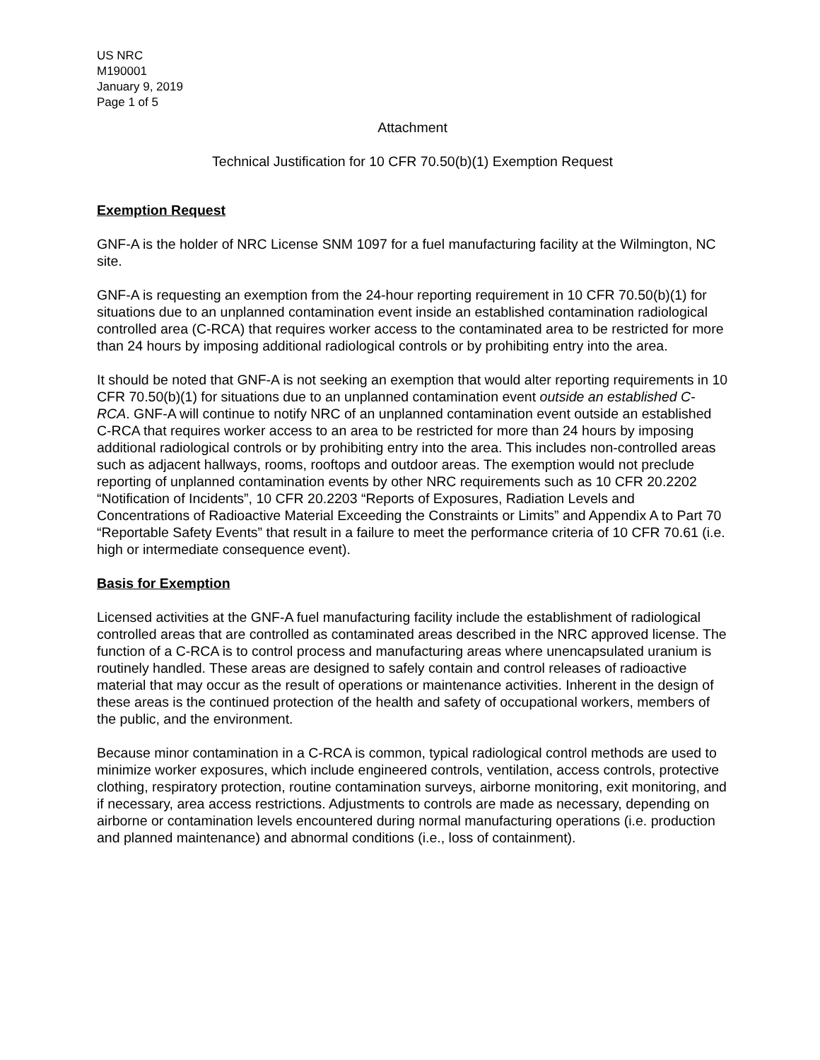US NRC
M190001
January 9, 2019
Page 1 of 5
Attachment
Technical Justification for 10 CFR 70.50(b)(1) Exemption Request
Exemption Request
GNF-A is the holder of NRC License SNM 1097 for a fuel manufacturing facility at the Wilmington, NC site.
GNF-A is requesting an exemption from the 24-hour reporting requirement in 10 CFR 70.50(b)(1) for situations due to an unplanned contamination event inside an established contamination radiological controlled area (C-RCA) that requires worker access to the contaminated area to be restricted for more than 24 hours by imposing additional radiological controls or by prohibiting entry into the area.
It should be noted that GNF-A is not seeking an exemption that would alter reporting requirements in 10 CFR 70.50(b)(1) for situations due to an unplanned contamination event outside an established C-RCA. GNF-A will continue to notify NRC of an unplanned contamination event outside an established C-RCA that requires worker access to an area to be restricted for more than 24 hours by imposing additional radiological controls or by prohibiting entry into the area. This includes non-controlled areas such as adjacent hallways, rooms, rooftops and outdoor areas. The exemption would not preclude reporting of unplanned contamination events by other NRC requirements such as 10 CFR 20.2202 “Notification of Incidents”, 10 CFR 20.2203 “Reports of Exposures, Radiation Levels and Concentrations of Radioactive Material Exceeding the Constraints or Limits” and Appendix A to Part 70 “Reportable Safety Events” that result in a failure to meet the performance criteria of 10 CFR 70.61 (i.e. high or intermediate consequence event).
Basis for Exemption
Licensed activities at the GNF-A fuel manufacturing facility include the establishment of radiological controlled areas that are controlled as contaminated areas described in the NRC approved license. The function of a C-RCA is to control process and manufacturing areas where unencapsulated uranium is routinely handled. These areas are designed to safely contain and control releases of radioactive material that may occur as the result of operations or maintenance activities. Inherent in the design of these areas is the continued protection of the health and safety of occupational workers, members of the public, and the environment.
Because minor contamination in a C-RCA is common, typical radiological control methods are used to minimize worker exposures, which include engineered controls, ventilation, access controls, protective clothing, respiratory protection, routine contamination surveys, airborne monitoring, exit monitoring, and if necessary, area access restrictions. Adjustments to controls are made as necessary, depending on airborne or contamination levels encountered during normal manufacturing operations (i.e. production and planned maintenance) and abnormal conditions (i.e., loss of containment).